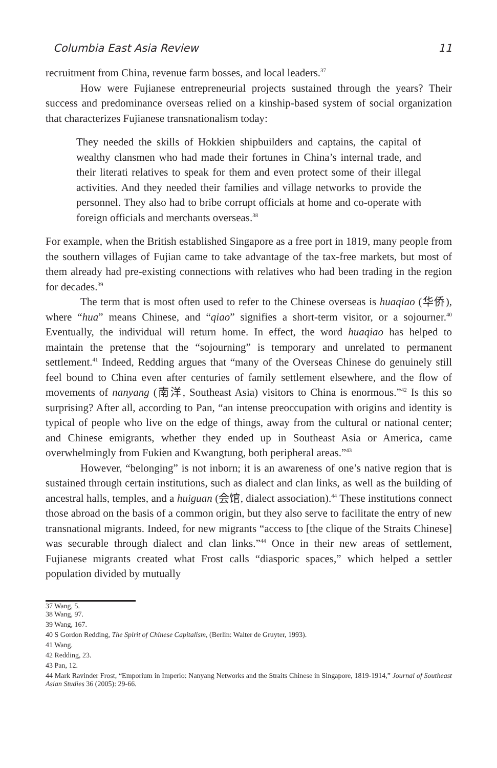Columbia East Asia Review 11
recruitment from China, revenue farm bosses, and local leaders.<sup>37</sup>
How were Fujianese entrepreneurial projects sustained through the years? Their success and predominance overseas relied on a kinship-based system of social organization that characterizes Fujianese transnationalism today:
They needed the skills of Hokkien shipbuilders and captains, the capital of wealthy clansmen who had made their fortunes in China’s internal trade, and their literati relatives to speak for them and even protect some of their illegal activities. And they needed their families and village networks to provide the personnel. They also had to bribe corrupt officials at home and co-operate with foreign officials and merchants overseas.<sup>38</sup>
For example, when the British established Singapore as a free port in 1819, many people from the southern villages of Fujian came to take advantage of the tax-free markets, but most of them already had pre-existing connections with relatives who had been trading in the region for decades.<sup>39</sup>
The term that is most often used to refer to the Chinese overseas is huaqiao (华侨), where “hua” means Chinese, and “qiao” signifies a short-term visitor, or a sojourner.<sup>40</sup> Eventually, the individual will return home. In effect, the word huaqiao has helped to maintain the pretense that the “sojourning” is temporary and unrelated to permanent settlement.<sup>41</sup> Indeed, Redding argues that “many of the Overseas Chinese do genuinely still feel bound to China even after centuries of family settlement elsewhere, and the flow of movements of nanyang (南洋, Southeast Asia) visitors to China is enormous.”<sup>42</sup> Is this so surprising? After all, according to Pan, “an intense preoccupation with origins and identity is typical of people who live on the edge of things, away from the cultural or national center; and Chinese emigrants, whether they ended up in Southeast Asia or America, came overwhelmingly from Fukien and Kwangtung, both peripheral areas.”<sup>43</sup>
However, “belonging” is not inborn; it is an awareness of one’s native region that is sustained through certain institutions, such as dialect and clan links, as well as the building of ancestral halls, temples, and a huiguan (会馆, dialect association).<sup>44</sup> These institutions connect those abroad on the basis of a common origin, but they also serve to facilitate the entry of new transnational migrants. Indeed, for new migrants “access to [the clique of the Straits Chinese] was securable through dialect and clan links.”<sup>44</sup> Once in their new areas of settlement, Fujianese migrants created what Frost calls “diasporic spaces,” which helped a settler population divided by mutually
37 Wang, 5.
38 Wang, 97.
39 Wang, 167.
40 S Gordon Redding, The Spirit of Chinese Capitalism, (Berlin: Walter de Gruyter, 1993).
41 Wang.
42 Redding, 23.
43 Pan, 12.
44 Mark Ravinder Frost, “Emporium in Imperio: Nanyang Networks and the Straits Chinese in Singapore, 1819-1914,” Journal of Southeast Asian Studies 36 (2005): 29-66.